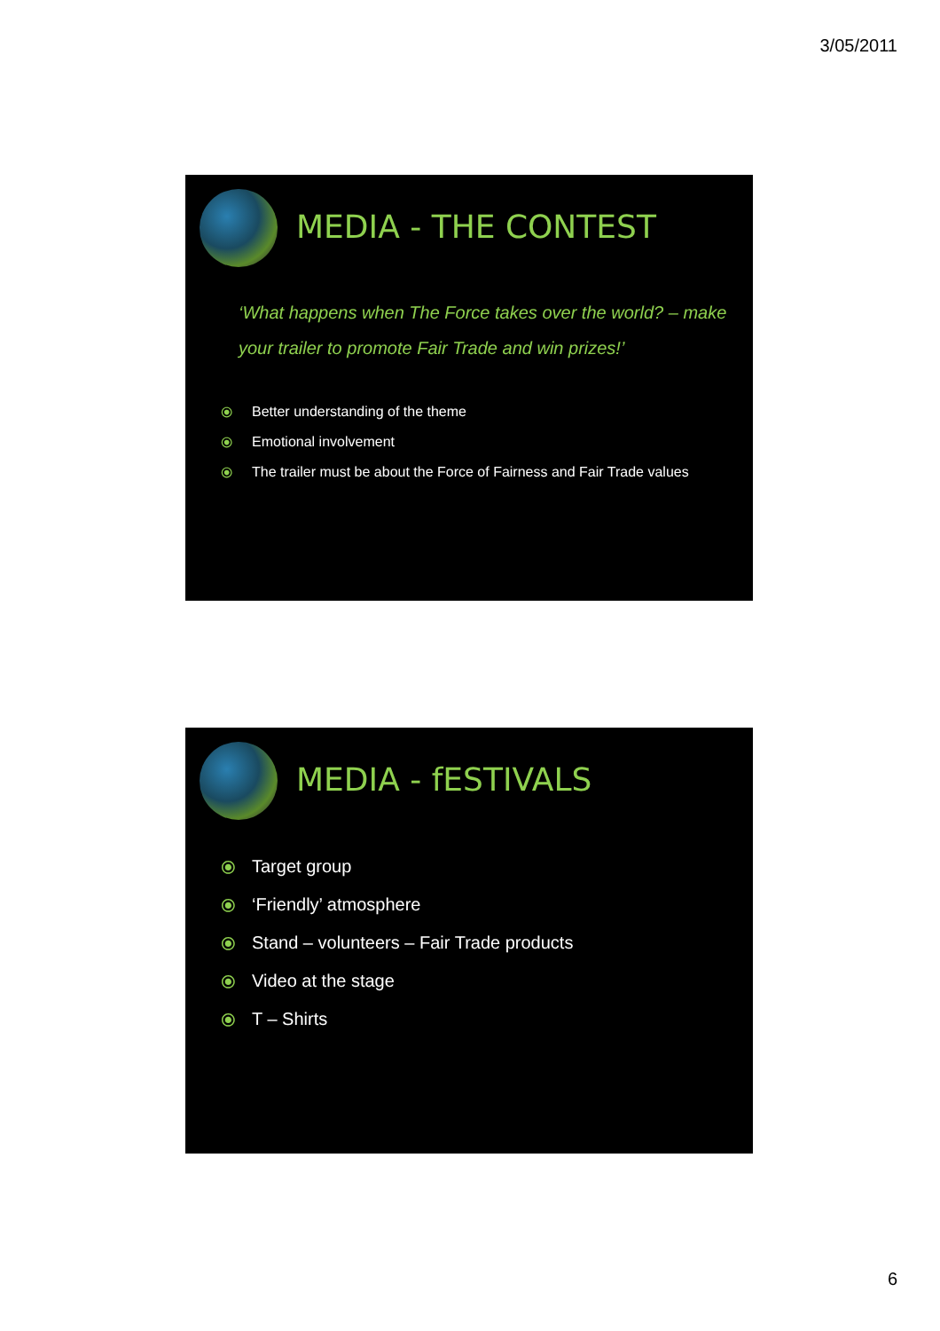3/05/2011
MEDIA - THE CONTEST
‘What happens when The Force takes over the world? – make your trailer to promote Fair Trade and win prizes!’
⦿ Better understanding of the theme
⦿ Emotional involvement
⦿ The trailer must be about the Force of Fairness and Fair Trade values
MEDIA - fESTIVALS
⦿ Target group
⦿ ‘Friendly’ atmosphere
⦿ Stand – volunteers – Fair Trade products
⦿ Video at the stage
⦿ T – Shirts
6